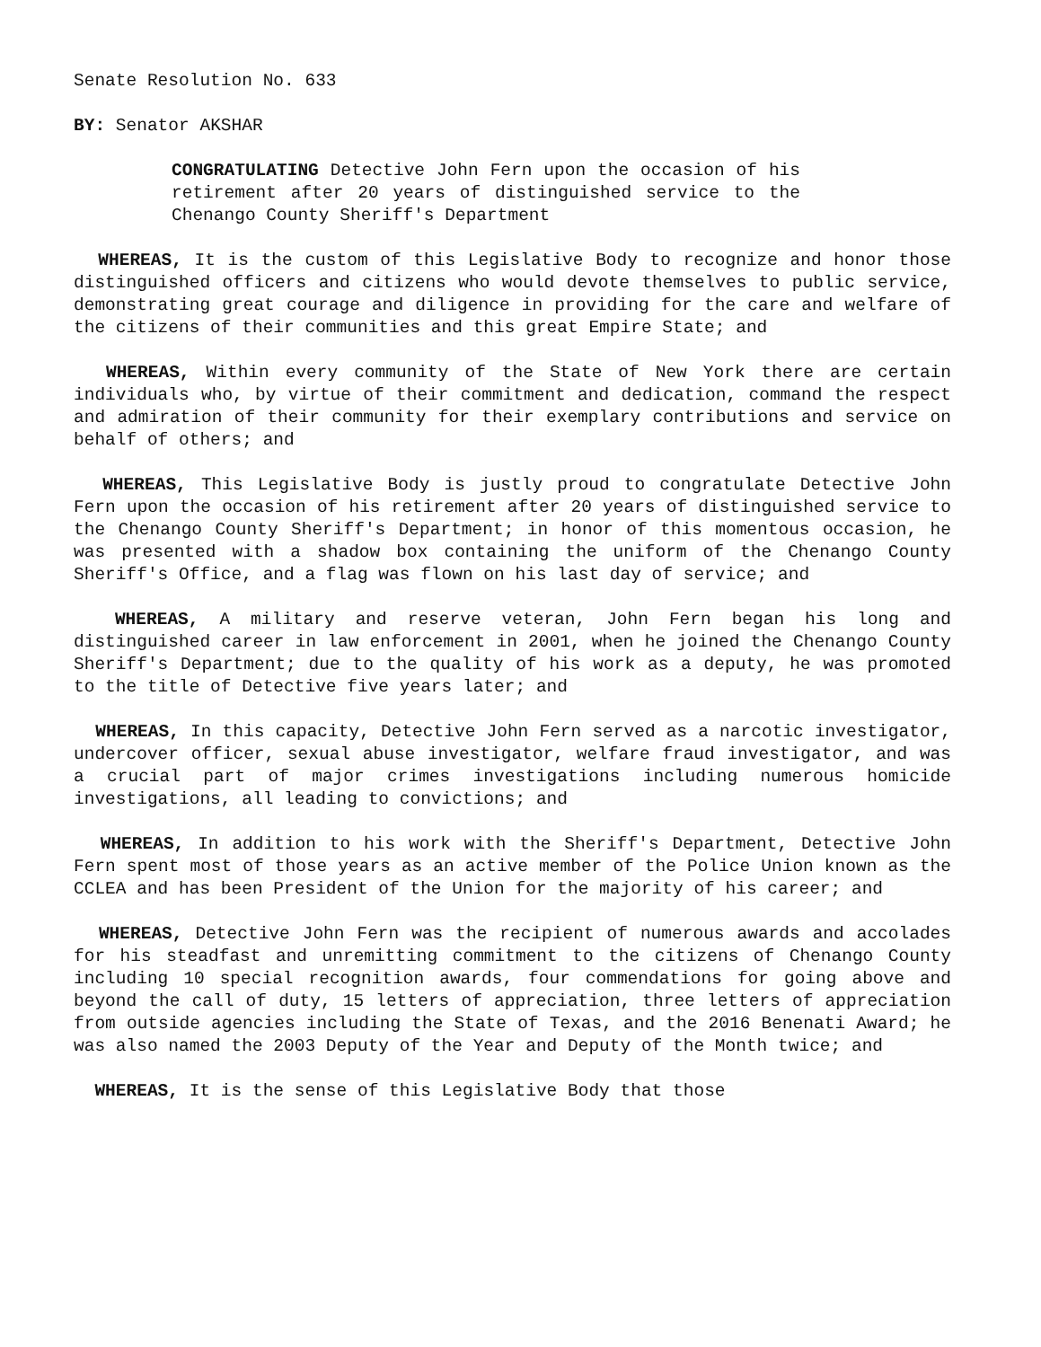Senate Resolution No. 633
BY: Senator AKSHAR
CONGRATULATING Detective John Fern upon the occasion of his retirement after 20 years of distinguished service to the Chenango County Sheriff's Department
WHEREAS, It is the custom of this Legislative Body to recognize and honor those distinguished officers and citizens who would devote themselves to public service, demonstrating great courage and diligence in providing for the care and welfare of the citizens of their communities and this great Empire State; and
WHEREAS, Within every community of the State of New York there are certain individuals who, by virtue of their commitment and dedication, command the respect and admiration of their community for their exemplary contributions and service on behalf of others; and
WHEREAS, This Legislative Body is justly proud to congratulate Detective John Fern upon the occasion of his retirement after 20 years of distinguished service to the Chenango County Sheriff's Department; in honor of this momentous occasion, he was presented with a shadow box containing the uniform of the Chenango County Sheriff's Office, and a flag was flown on his last day of service; and
WHEREAS, A military and reserve veteran, John Fern began his long and distinguished career in law enforcement in 2001, when he joined the Chenango County Sheriff's Department; due to the quality of his work as a deputy, he was promoted to the title of Detective five years later; and
WHEREAS, In this capacity, Detective John Fern served as a narcotic investigator, undercover officer, sexual abuse investigator, welfare fraud investigator, and was a crucial part of major crimes investigations including numerous homicide investigations, all leading to convictions; and
WHEREAS, In addition to his work with the Sheriff's Department, Detective John Fern spent most of those years as an active member of the Police Union known as the CCLEA and has been President of the Union for the majority of his career; and
WHEREAS, Detective John Fern was the recipient of numerous awards and accolades for his steadfast and unremitting commitment to the citizens of Chenango County including 10 special recognition awards, four commendations for going above and beyond the call of duty, 15 letters of appreciation, three letters of appreciation from outside agencies including the State of Texas, and the 2016 Benenati Award; he was also named the 2003 Deputy of the Year and Deputy of the Month twice; and
WHEREAS, It is the sense of this Legislative Body that those